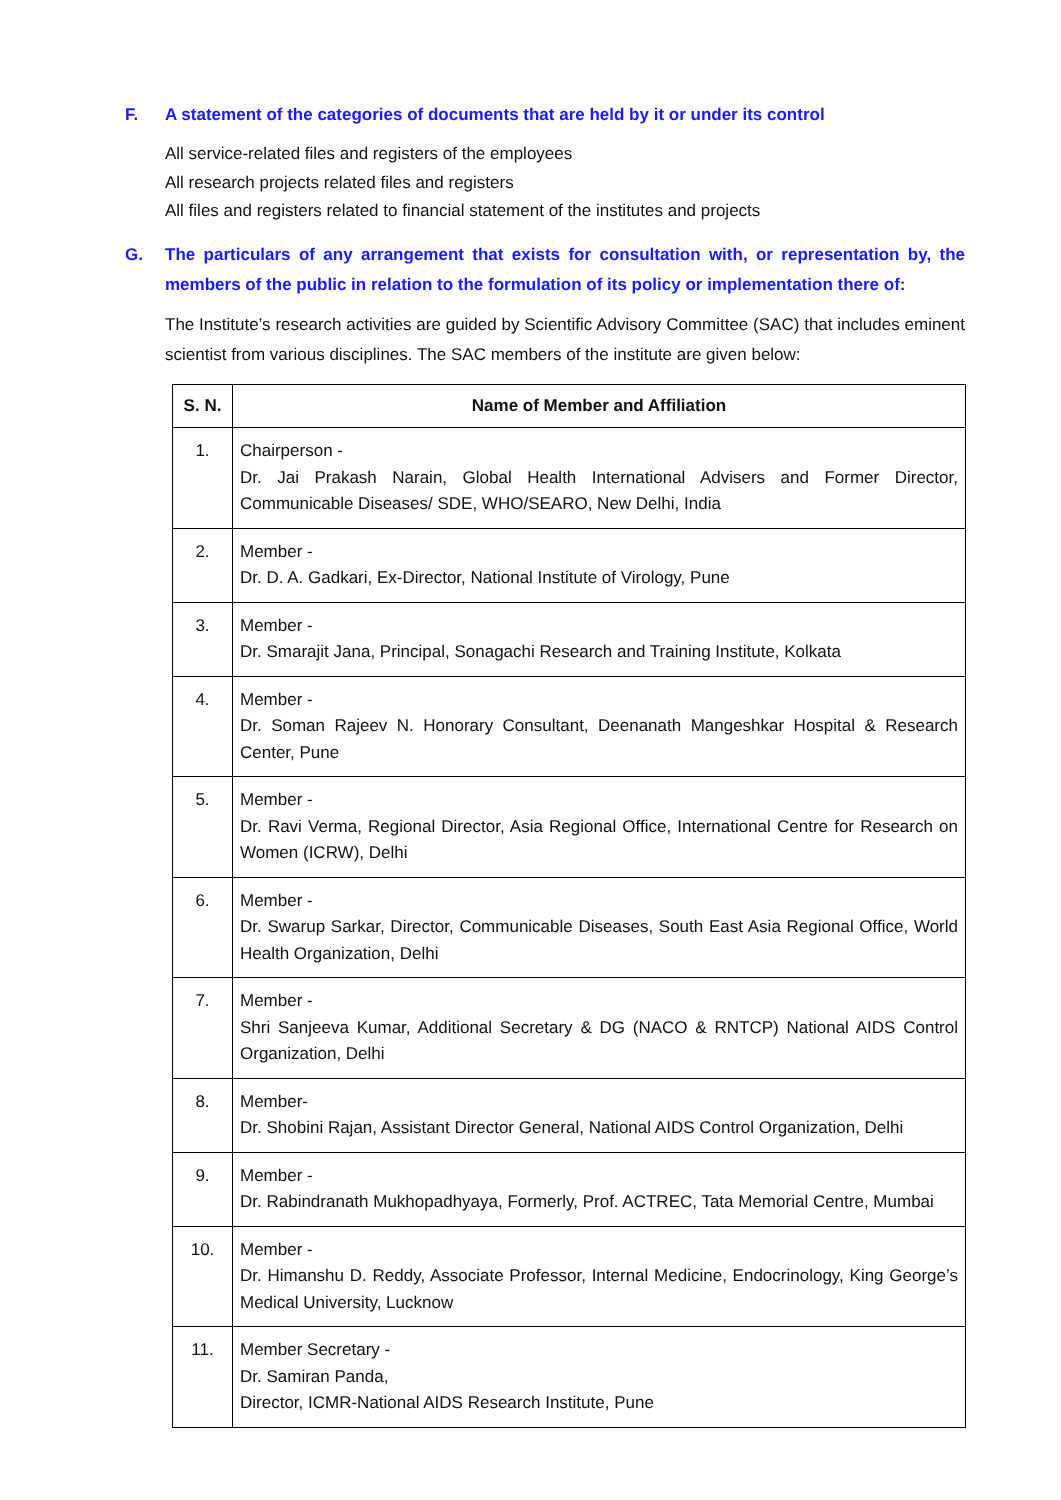F. A statement of the categories of documents that are held by it or under its control
All service-related files and registers of the employees
All research projects related files and registers
All files and registers related to financial statement of the institutes and projects
G. The particulars of any arrangement that exists for consultation with, or representation by, the members of the public in relation to the formulation of its policy or implementation there of:
The Institute’s research activities are guided by Scientific Advisory Committee (SAC) that includes eminent scientist from various disciplines. The SAC members of the institute are given below:
| S. N. | Name of Member and Affiliation |
| --- | --- |
| 1. | Chairperson - Dr. Jai Prakash Narain, Global Health International Advisers and Former Director, Communicable Diseases/ SDE, WHO/SEARO, New Delhi, India |
| 2. | Member - Dr. D. A. Gadkari, Ex-Director, National Institute of Virology, Pune |
| 3. | Member - Dr. Smarajit Jana, Principal, Sonagachi Research and Training Institute, Kolkata |
| 4. | Member - Dr. Soman Rajeev N. Honorary Consultant, Deenanath Mangeshkar Hospital & Research Center, Pune |
| 5. | Member - Dr. Ravi Verma, Regional Director, Asia Regional Office, International Centre for Research on Women (ICRW), Delhi |
| 6. | Member - Dr. Swarup Sarkar, Director, Communicable Diseases, South East Asia Regional Office, World Health Organization, Delhi |
| 7. | Member - Shri Sanjeeva Kumar, Additional Secretary & DG (NACO & RNTCP) National AIDS Control Organization, Delhi |
| 8. | Member- Dr. Shobini Rajan, Assistant Director General, National AIDS Control Organization, Delhi |
| 9. | Member - Dr. Rabindranath Mukhopadhyaya, Formerly, Prof. ACTREC, Tata Memorial Centre, Mumbai |
| 10. | Member - Dr. Himanshu D. Reddy, Associate Professor, Internal Medicine, Endocrinology, King George’s Medical University, Lucknow |
| 11. | Member Secretary - Dr. Samiran Panda, Director, ICMR-National AIDS Research Institute, Pune |